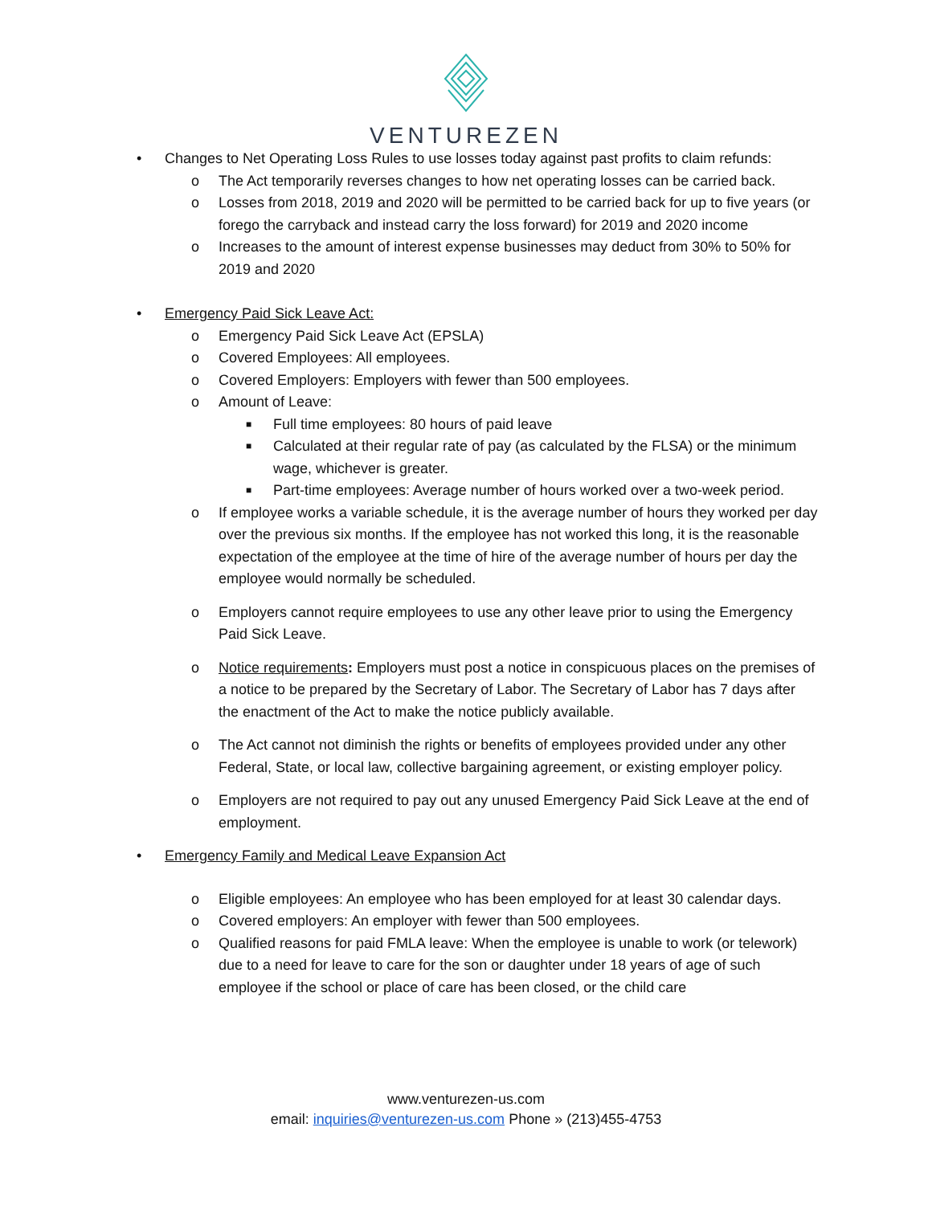VENTUREZEN
• Changes to Net Operating Loss Rules to use losses today against past profits to claim refunds:
o The Act temporarily reverses changes to how net operating losses can be carried back.
o Losses from 2018, 2019 and 2020 will be permitted to be carried back for up to five years (or forego the carryback and instead carry the loss forward) for 2019 and 2020 income
o Increases to the amount of interest expense businesses may deduct from 30% to 50% for 2019 and 2020
• Emergency Paid Sick Leave Act:
o Emergency Paid Sick Leave Act (EPSLA)
o Covered Employees: All employees.
o Covered Employers: Employers with fewer than 500 employees.
o Amount of Leave:
■ Full time employees: 80 hours of paid leave
■ Calculated at their regular rate of pay (as calculated by the FLSA) or the minimum wage, whichever is greater.
■ Part-time employees: Average number of hours worked over a two-week period.
o If employee works a variable schedule, it is the average number of hours they worked per day over the previous six months. If the employee has not worked this long, it is the reasonable expectation of the employee at the time of hire of the average number of hours per day the employee would normally be scheduled.
o Employers cannot require employees to use any other leave prior to using the Emergency Paid Sick Leave.
o Notice requirements: Employers must post a notice in conspicuous places on the premises of a notice to be prepared by the Secretary of Labor. The Secretary of Labor has 7 days after the enactment of the Act to make the notice publicly available.
o The Act cannot not diminish the rights or benefits of employees provided under any other Federal, State, or local law, collective bargaining agreement, or existing employer policy.
o Employers are not required to pay out any unused Emergency Paid Sick Leave at the end of employment.
• Emergency Family and Medical Leave Expansion Act
o Eligible employees: An employee who has been employed for at least 30 calendar days.
o Covered employers: An employer with fewer than 500 employees.
o Qualified reasons for paid FMLA leave: When the employee is unable to work (or telework) due to a need for leave to care for the son or daughter under 18 years of age of such employee if the school or place of care has been closed, or the child care
www.venturezen-us.com
email: inquiries@venturezen-us.com Phone » (213)455-4753